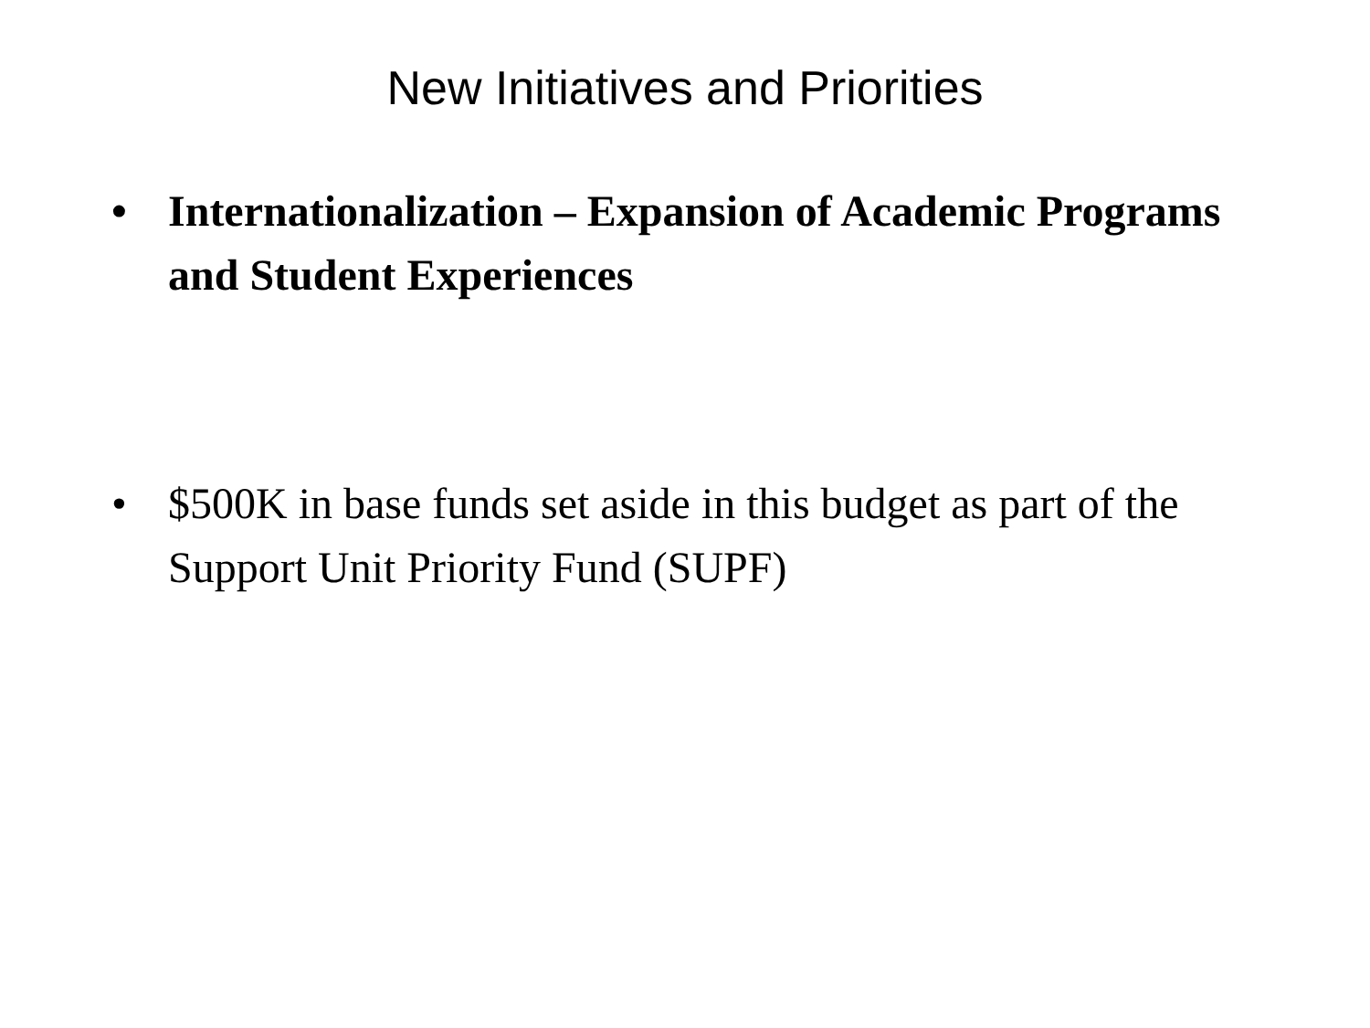New Initiatives and Priorities
• Internationalization – Expansion of Academic Programs and Student Experiences
• $500K in base funds set aside in this budget as part of the Support Unit Priority Fund (SUPF)